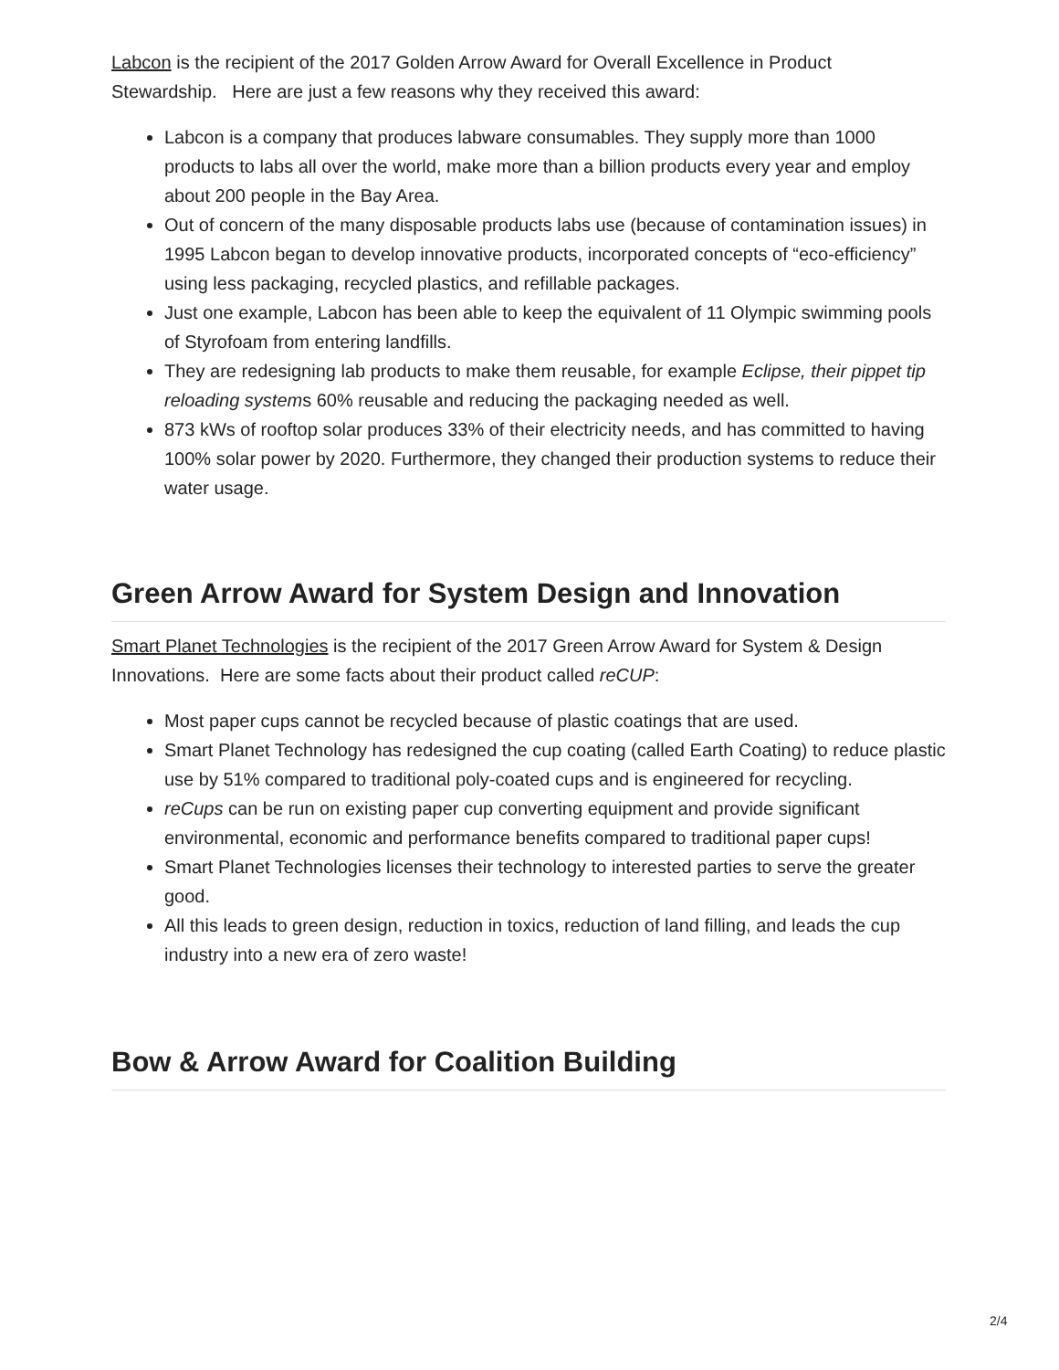Labcon is the recipient of the 2017 Golden Arrow Award for Overall Excellence in Product Stewardship. Here are just a few reasons why they received this award:
Labcon is a company that produces labware consumables. They supply more than 1000 products to labs all over the world, make more than a billion products every year and employ about 200 people in the Bay Area.
Out of concern of the many disposable products labs use (because of contamination issues) in 1995 Labcon began to develop innovative products, incorporated concepts of “eco-efficiency” using less packaging, recycled plastics, and refillable packages.
Just one example, Labcon has been able to keep the equivalent of 11 Olympic swimming pools of Styrofoam from entering landfills.
They are redesigning lab products to make them reusable, for example Eclipse, their pippet tip reloading systems 60% reusable and reducing the packaging needed as well.
873 kWs of rooftop solar produces 33% of their electricity needs, and has committed to having 100% solar power by 2020. Furthermore, they changed their production systems to reduce their water usage.
Green Arrow Award for System Design and Innovation
Smart Planet Technologies is the recipient of the 2017 Green Arrow Award for System & Design Innovations. Here are some facts about their product called reCUP:
Most paper cups cannot be recycled because of plastic coatings that are used.
Smart Planet Technology has redesigned the cup coating (called Earth Coating) to reduce plastic use by 51% compared to traditional poly-coated cups and is engineered for recycling.
reCups can be run on existing paper cup converting equipment and provide significant environmental, economic and performance benefits compared to traditional paper cups!
Smart Planet Technologies licenses their technology to interested parties to serve the greater good.
All this leads to green design, reduction in toxics, reduction of land filling, and leads the cup industry into a new era of zero waste!
Bow & Arrow Award for Coalition Building
2/4